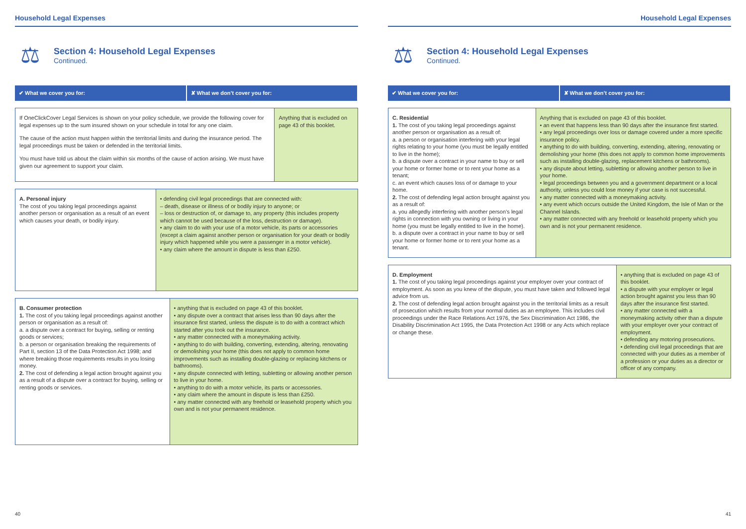Household Legal Expenses
⚖
Section 4: Household Legal Expenses
Continued.
| ✔ What we cover you for: | ✘ What we don’t cover you for: |
| --- | --- |
| If OneClickCover Legal Services is shown on your policy schedule, we provide the following cover for legal expenses up to the sum insured shown on your schedule in total for any one claim. The cause of the action must happen within the territorial limits and during the insurance period. The legal proceedings must be taken or defended in the territorial limits. You must have told us about the claim within six months of the cause of action arising. We must have given our agreement to support your claim. | Anything that is excluded on page 43 of this booklet. |
| A. Personal injury The cost of you taking legal proceedings against another person or organisation as a result of an event which causes your death, or bodily injury. | • defending civil legal proceedings that are connected with: – death, disease or illness of or bodily injury to anyone; or – loss or destruction of, or damage to, any property (this includes property which cannot be used because of the loss, destruction or damage). • any claim to do with your use of a motor vehicle, its parts or accessories (except a claim against another person or organisation for your death or bodily injury which happened while you were a passenger in a motor vehicle). • any claim where the amount in dispute is less than £250. |
| B. Consumer protection 1. The cost of you taking legal proceedings against another person or organisation as a result of: a. a dispute over a contract for buying, selling or renting goods or services; b. a person or organisation breaking the requirements of Part II, section 13 of the Data Protection Act 1998; and where breaking those requirements results in you losing money. 2. The cost of defending a legal action brought against you as a result of a dispute over a contract for buying, selling or renting goods or services. | • anything that is excluded on page 43 of this booklet. • any dispute over a contract that arises less than 90 days after the insurance first started, unless the dispute is to do with a contract which started after you took out the insurance. • any matter connected with a moneymaking activity. • anything to do with building, converting, extending, altering, renovating or demolishing your home (this does not apply to common home improvements such as installing double-glazing or replacing kitchens or bathrooms). • any dispute connected with letting, subletting or allowing another person to live in your home. • anything to do with a motor vehicle, its parts or accessories. • any claim where the amount in dispute is less than £250. • any matter connected with any freehold or leasehold property which you own and is not your permanent residence. |
40
Household Legal Expenses
⚖
Section 4: Household Legal Expenses
Continued.
| ✔ What we cover you for: | ✘ What we don’t cover you for: |
| --- | --- |
| C. Residential 1. The cost of you taking legal proceedings against another person or organisation as a result of: a. a person or organisation interfering with your legal rights relating to your home (you must be legally entitled to live in the home); b. a dispute over a contract in your name to buy or sell your home or former home or to rent your home as a tenant; c. an event which causes loss of or damage to your home. 2. The cost of defending legal action brought against you as a result of: a. you allegedly interfering with another person’s legal rights in connection with you owning or living in your home (you must be legally entitled to live in the home). b. a dispute over a contract in your name to buy or sell your home or former home or to rent your home as a tenant. | Anything that is excluded on page 43 of this booklet. • an event that happens less than 90 days after the insurance first started. • any legal proceedings over loss or damage covered under a more specific insurance policy. • anything to do with building, converting, extending, altering, renovating or demolishing your home (this does not apply to common home improvements such as installing double-glazing, replacement kitchens or bathrooms). • any dispute about letting, subletting or allowing another person to live in your home. • legal proceedings between you and a government department or a local authority, unless you could lose money if your case is not successful. • any matter connected with a moneymaking activity. • any event which occurs outside the United Kingdom, the Isle of Man or the Channel Islands. • any matter connected with any freehold or leasehold property which you own and is not your permanent residence. |
| D. Employment 1. The cost of you taking legal proceedings against your employer over your contract of employment. As soon as you knew of the dispute, you must have taken and followed legal advice from us. 2. The cost of defending legal action brought against you in the territorial limits as a result of prosecution which results from your normal duties as an employee. This includes civil proceedings under the Race Relations Act 1976, the Sex Discrimination Act 1986, the Disability Discrimination Act 1995, the Data Protection Act 1998 or any Acts which replace or change these. | • anything that is excluded on page 43 of this booklet. • a dispute with your employer or legal action brought against you less than 90 days after the insurance first started. • any matter connected with a moneymaking activity other than a dispute with your employer over your contract of employment. • defending any motoring prosecutions. • defending civil legal proceedings that are connected with your duties as a member of a profession or your duties as a director or officer of any company. |
41